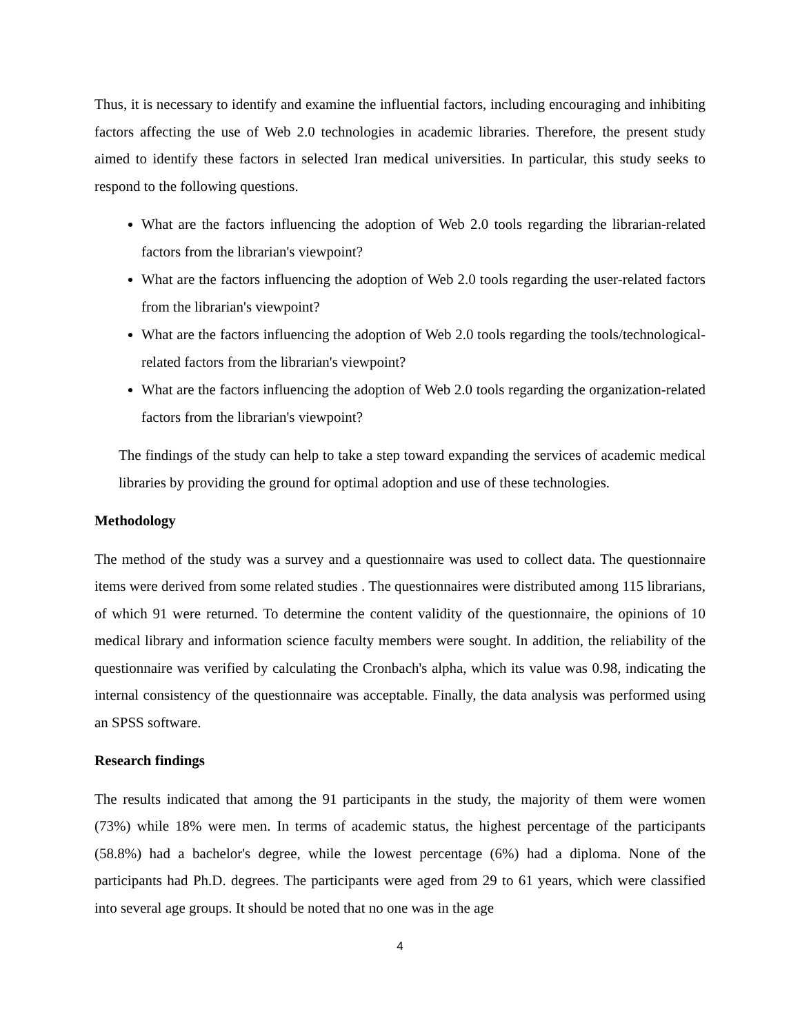Thus, it is necessary to identify and examine the influential factors, including encouraging and inhibiting factors affecting the use of Web 2.0 technologies in academic libraries. Therefore, the present study aimed to identify these factors in selected Iran medical universities. In particular, this study seeks to respond to the following questions.
What are the factors influencing the adoption of Web 2.0 tools regarding the librarian-related factors from the librarian's viewpoint?
What are the factors influencing the adoption of Web 2.0 tools regarding the user-related factors from the librarian's viewpoint?
What are the factors influencing the adoption of Web 2.0 tools regarding the tools/technological-related factors from the librarian's viewpoint?
What are the factors influencing the adoption of Web 2.0 tools regarding the organization-related factors from the librarian's viewpoint?
The findings of the study can help to take a step toward expanding the services of academic medical libraries by providing the ground for optimal adoption and use of these technologies.
Methodology
The method of the study was a survey and a questionnaire was used to collect data. The questionnaire items were derived from some related studies . The questionnaires were distributed among 115 librarians, of which 91 were returned. To determine the content validity of the questionnaire, the opinions of 10 medical library and information science faculty members were sought. In addition, the reliability of the questionnaire was verified by calculating the Cronbach's alpha, which its value was 0.98, indicating the internal consistency of the questionnaire was acceptable. Finally, the data analysis was performed using an SPSS software.
Research findings
The results indicated that among the 91 participants in the study, the majority of them were women (73%) while 18% were men. In terms of academic status, the highest percentage of the participants (58.8%) had a bachelor's degree, while the lowest percentage (6%) had a diploma. None of the participants had Ph.D. degrees. The participants were aged from 29 to 61 years, which were classified into several age groups. It should be noted that no one was in the age
4